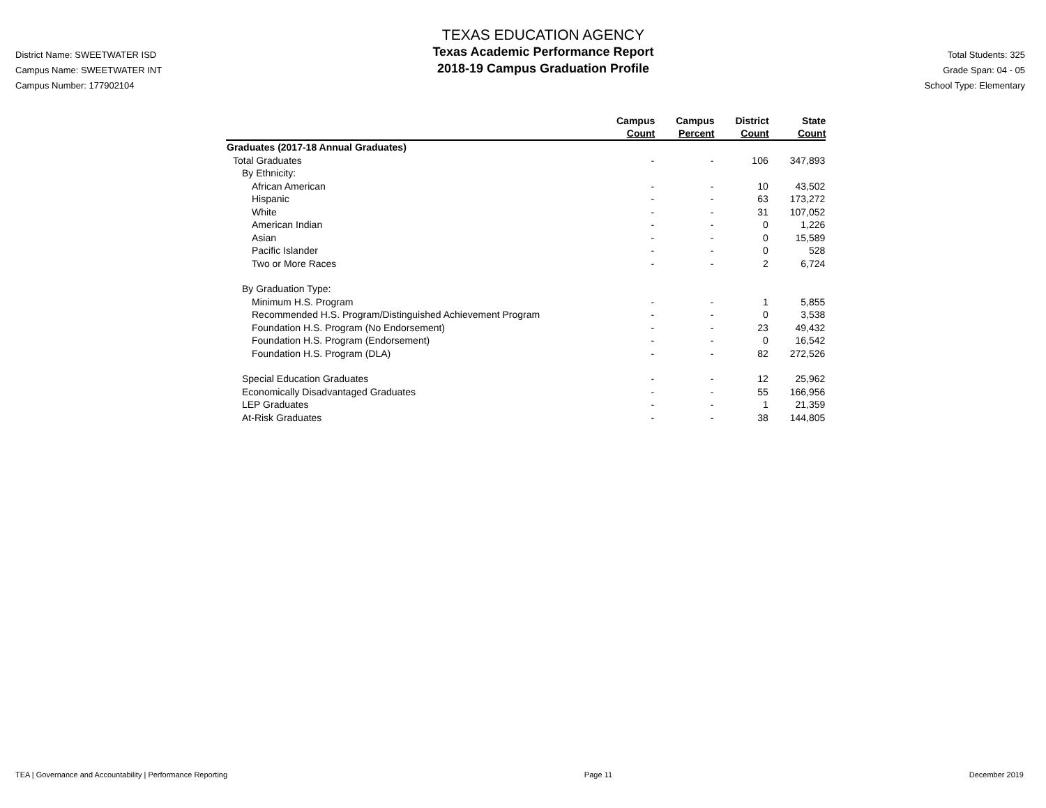District Name: SWEETWATER ISD
Campus Name: SWEETWATER INT
Campus Number: 177902104
TEXAS EDUCATION AGENCY
Texas Academic Performance Report
2018-19 Campus Graduation Profile
Total Students: 325
Grade Span: 04 - 05
School Type: Elementary
| | Campus Count | Campus Percent | District Count | State Count |
| --- | --- | --- | --- | --- |
| Graduates (2017-18 Annual Graduates) | | | | |
| Total Graduates | - | - | 106 | 347,893 |
| By Ethnicity: | | | | |
| African American | - | - | 10 | 43,502 |
| Hispanic | - | - | 63 | 173,272 |
| White | - | - | 31 | 107,052 |
| American Indian | - | - | 0 | 1,226 |
| Asian | - | - | 0 | 15,589 |
| Pacific Islander | - | - | 0 | 528 |
| Two or More Races | - | - | 2 | 6,724 |
| By Graduation Type: | | | | |
| Minimum H.S. Program | - | - | 1 | 5,855 |
| Recommended H.S. Program/Distinguished Achievement Program | - | - | 0 | 3,538 |
| Foundation H.S. Program (No Endorsement) | - | - | 23 | 49,432 |
| Foundation H.S. Program (Endorsement) | - | - | 0 | 16,542 |
| Foundation H.S. Program (DLA) | - | - | 82 | 272,526 |
| Special Education Graduates | - | - | 12 | 25,962 |
| Economically Disadvantaged Graduates | - | - | 55 | 166,956 |
| LEP Graduates | - | - | 1 | 21,359 |
| At-Risk Graduates | - | - | 38 | 144,805 |
TEA | Governance and Accountability | Performance Reporting Page 11 December 2019